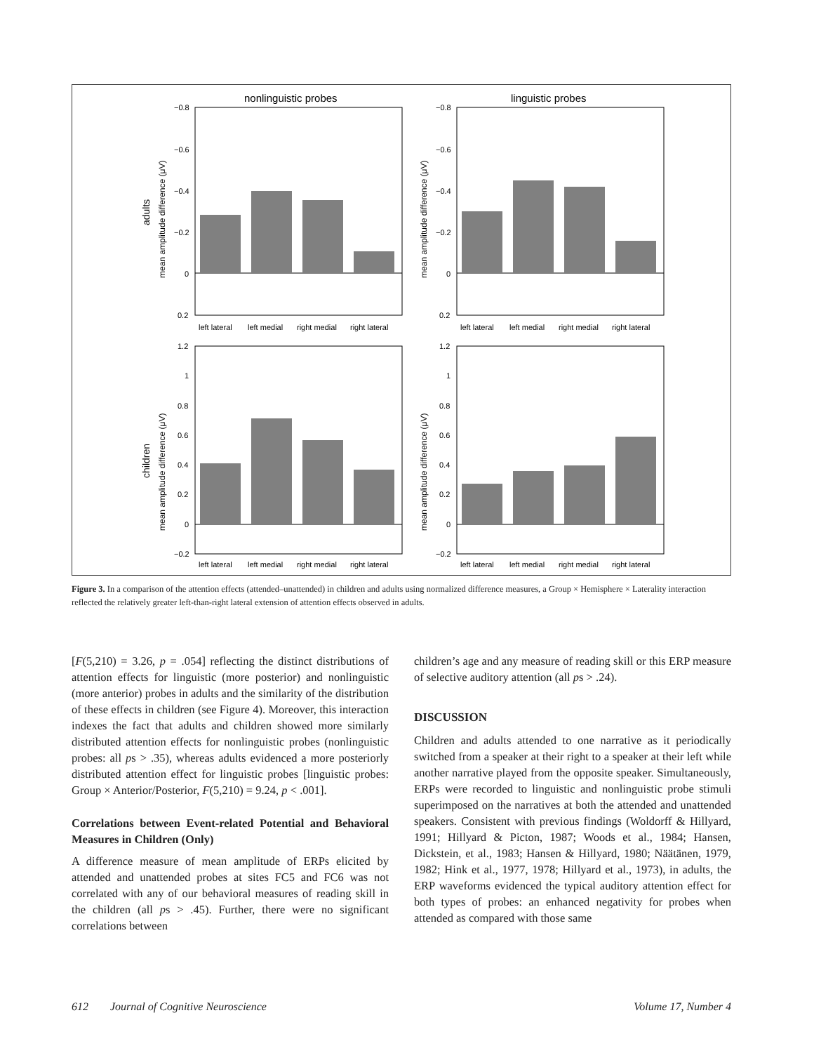nonlinguistic probes
linguistic probes
left lateral
left medial
right medial
right lateral
left lateral
left medial
right medial
right lateral
left lateral
left medial
right medial
right lateral
left lateral
left medial
right medial
right lateral
−0.8
−0.6
−0.4
−0.2
0
0.2
−0.8
−0.6
−0.4
−0.2
0
0.2
1.2
1
0.8
0.6
0.4
0.2
0
−0.2
1.2
1
0.8
0.6
0.4
0.2
0
−0.2
adults
mean amplitude difference (μV)
mean amplitude difference (μV)
children
mean amplitude difference (μV)
mean amplitude difference (μV)
Figure 3. In a comparison of the attention effects (attended–unattended) in children and adults using normalized difference measures, a Group × Hemisphere × Laterality interaction reflected the relatively greater left-than-right lateral extension of attention effects observed in adults.
[F(5,210) = 3.26, p = .054] reflecting the distinct distributions of attention effects for linguistic (more posterior) and nonlinguistic (more anterior) probes in adults and the similarity of the distribution of these effects in children (see Figure 4). Moreover, this interaction indexes the fact that adults and children showed more similarly distributed attention effects for nonlinguistic probes (nonlinguistic probes: all ps > .35), whereas adults evidenced a more posteriorly distributed attention effect for linguistic probes [linguistic probes: Group × Anterior/Posterior, F(5,210) = 9.24, p < .001].
Correlations between Event-related Potential and Behavioral Measures in Children (Only)
A difference measure of mean amplitude of ERPs elicited by attended and unattended probes at sites FC5 and FC6 was not correlated with any of our behavioral measures of reading skill in the children (all ps > .45). Further, there were no significant correlations between
children’s age and any measure of reading skill or this ERP measure of selective auditory attention (all ps > .24).
DISCUSSION
Children and adults attended to one narrative as it periodically switched from a speaker at their right to a speaker at their left while another narrative played from the opposite speaker. Simultaneously, ERPs were recorded to linguistic and nonlinguistic probe stimuli superimposed on the narratives at both the attended and unattended speakers. Consistent with previous findings (Woldorff & Hillyard, 1991; Hillyard & Picton, 1987; Woods et al., 1984; Hansen, Dickstein, et al., 1983; Hansen & Hillyard, 1980; Näätänen, 1979, 1982; Hink et al., 1977, 1978; Hillyard et al., 1973), in adults, the ERP waveforms evidenced the typical auditory attention effect for both types of probes: an enhanced negativity for probes when attended as compared with those same
612 Journal of Cognitive Neuroscience Volume 17, Number 4